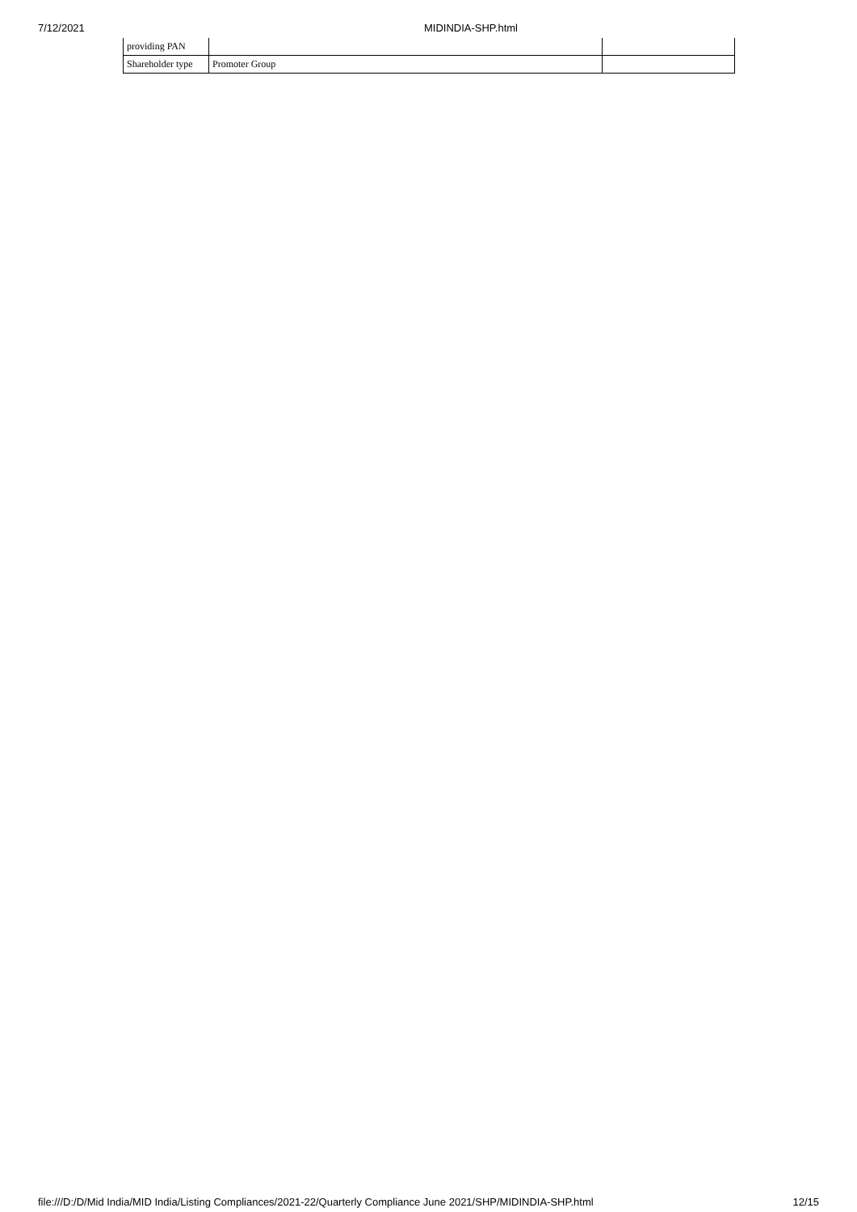7/12/2021 MIDINDIA-SHP.html
| providing PAN | | |
| Shareholder type | Promoter Group | |
file:///D:/D/Mid India/MID India/Listing Compliances/2021-22/Quarterly Compliance June 2021/SHP/MIDINDIA-SHP.html 12/15